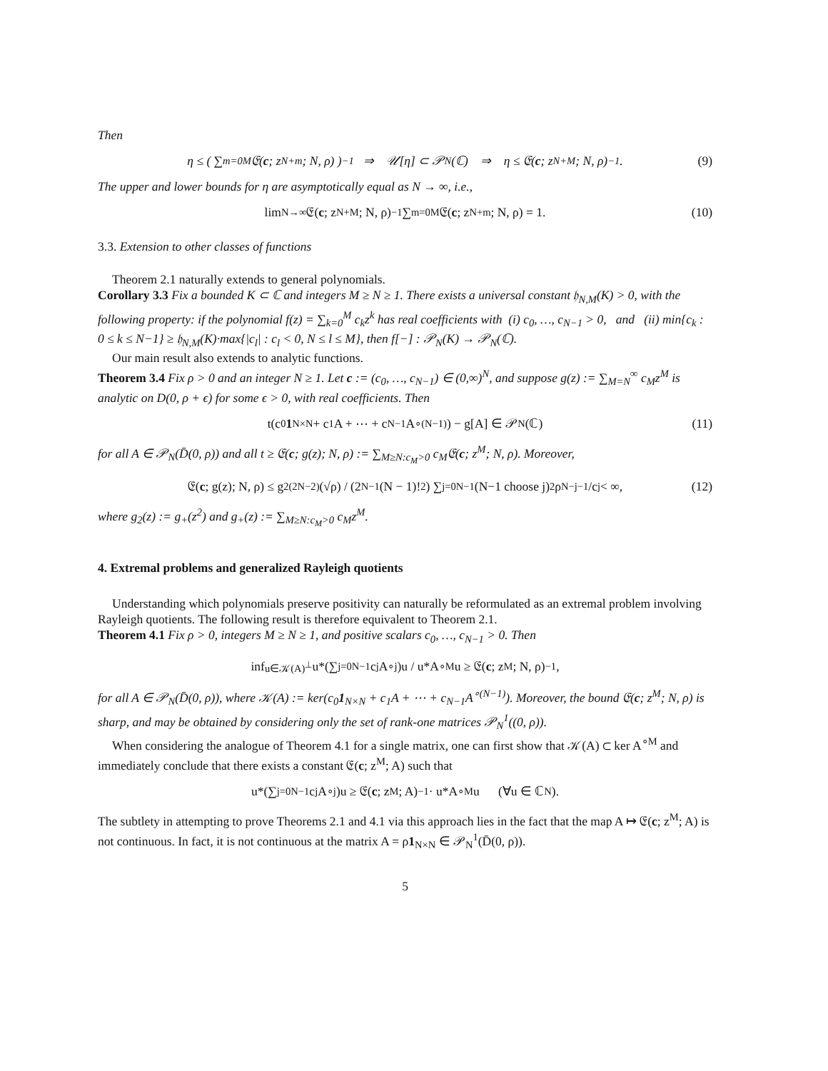Then
η ≤ ( ∑<sub>m=0</sub><sup>M</sup> 𝔈(c; z<sup>N+m</sup>; N, ρ) )<sup>−1</sup> ⇒ 𝒰[η] ⊂ 𝒫<sub>N</sub>(ℂ) ⇒ η ≤ 𝔈(c; z<sup>N+M</sup>; N, ρ)<sup>−1</sup>. (9)
The upper and lower bounds for η are asymptotically equal as N → ∞, i.e.,
lim<sub>N→∞</sub> 𝔈(c; z<sup>N+M</sup>; N, ρ)<sup>−1</sup> ∑<sub>m=0</sub><sup>M</sup> 𝔈(c; z<sup>N+m</sup>; N, ρ) = 1. (10)
3.3. Extension to other classes of functions
Theorem 2.1 naturally extends to general polynomials.
Corollary 3.3 Fix a bounded K ⊂ ℂ and integers M ≥ N ≥ 1. There exists a universal constant 𝔥<sub>N,M</sub>(K) > 0, with the following property: if the polynomial f(z) = ∑<sub>k=0</sub><sup>M</sup> c<sub>k</sub>z<sup>k</sup> has real coefficients with (i) c<sub>0</sub>, …, c<sub>N−1</sub> > 0, and (ii) min{c<sub>k</sub> : 0 ≤ k ≤ N−1} ≥ 𝔥<sub>N,M</sub>(K)·max{|c<sub>l</sub>| : c<sub>l</sub> < 0, N ≤ l ≤ M}, then f[−] : 𝒫<sub>N</sub>(K) → 𝒫<sub>N</sub>(ℂ).
Our main result also extends to analytic functions.
Theorem 3.4 Fix ρ > 0 and an integer N ≥ 1. Let c := (c<sub>0</sub>, …, c<sub>N−1</sub>) ∈ (0,∞)<sup>N</sup>, and suppose g(z) := ∑<sub>M=N</sub><sup>∞</sup> c<sub>M</sub>z<sup>M</sup> is analytic on D(0, ρ + ϵ) for some ϵ > 0, with real coefficients. Then
t(c<sub>0</sub> 1<sub>N×N</sub> + c<sub>1</sub>A + ⋯ + c<sub>N−1</sub>A<sup>∘(N−1)</sup>) − g[A] ∈ 𝒫<sub>N</sub>(ℂ) (11)
for all A ∈ 𝒫<sub>N</sub>(D̄(0, ρ)) and all t ≥ 𝔈(c; g(z); N, ρ) := ∑<sub>M≥N:c<sub>M</sub>>0</sub> c<sub>M</sub>𝔈(c; z<sup>M</sup>; N, ρ). Moreover,
𝔈(c; g(z); N, ρ) ≤ g<sub>2</sub><sup>(2N−2)</sup>(√ρ) / (2<sup>N−1</sup>(N − 1)!<sup>2</sup>) ∑<sub>j=0</sub><sup>N−1</sup> (N−1 choose j)<sup>2</sup> ρ<sup>N−j−1</sup>/c<sub>j</sub> < ∞, (12)
where g<sub>2</sub>(z) := g<sub>+</sub>(z<sup>2</sup>) and g<sub>+</sub>(z) := ∑<sub>M≥N:c<sub>M</sub>>0</sub> c<sub>M</sub>z<sup>M</sup>.
4. Extremal problems and generalized Rayleigh quotients
Understanding which polynomials preserve positivity can naturally be reformulated as an extremal problem involving Rayleigh quotients. The following result is therefore equivalent to Theorem 2.1.
Theorem 4.1 Fix ρ > 0, integers M ≥ N ≥ 1, and positive scalars c<sub>0</sub>, …, c<sub>N−1</sub> > 0. Then
inf<sub>u∈𝒦(A)<sup>⊥</sup></sub> u*(∑<sub>j=0</sub><sup>N−1</sup> c<sub>j</sub>A<sup>∘j</sup>)u / u*A<sup>∘M</sup>u ≥ 𝔈(c; z<sup>M</sup>; N, ρ)<sup>−1</sup>,
for all A ∈ 𝒫<sub>N</sub>(D̄(0, ρ)), where 𝒦(A) := ker(c<sub>0</sub>1<sub>N×N</sub> + c<sub>1</sub>A + ⋯ + c<sub>N−1</sub>A<sup>∘(N−1)</sup>). Moreover, the bound 𝔈(c; z<sup>M</sup>; N, ρ) is sharp, and may be obtained by considering only the set of rank-one matrices 𝒫<sub>N</sub><sup>1</sup>((0, ρ)).
When considering the analogue of Theorem 4.1 for a single matrix, one can first show that 𝒦(A) ⊂ ker A<sup>∘M</sup> and immediately conclude that there exists a constant 𝔈(c; z<sup>M</sup>; A) such that
u*(∑<sub>j=0</sub><sup>N−1</sup> c<sub>j</sub>A<sup>∘j</sup>)u ≥ 𝔈(c; z<sup>M</sup>; A)<sup>−1</sup> · u*A<sup>∘M</sup>u (∀u ∈ ℂ<sup>N</sup>).
The subtlety in attempting to prove Theorems 2.1 and 4.1 via this approach lies in the fact that the map A ↦ 𝔈(c; z<sup>M</sup>; A) is not continuous. In fact, it is not continuous at the matrix A = ρ1<sub>N×N</sub> ∈ 𝒫<sub>N</sub><sup>1</sup>(D̄(0, ρ)).
5